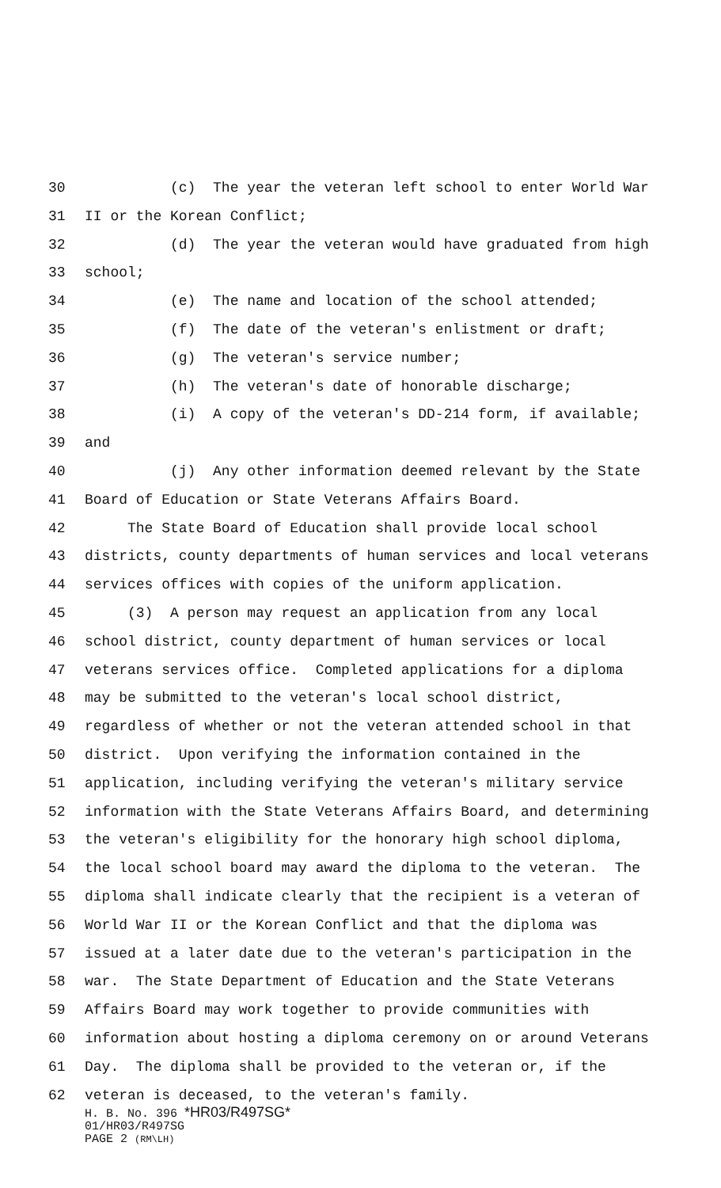30 (c) The year the veteran left school to enter World War
31 II or the Korean Conflict;
32 (d) The year the veteran would have graduated from high
33 school;
34 (e) The name and location of the school attended;
35 (f) The date of the veteran's enlistment or draft;
36 (g) The veteran's service number;
37 (h) The veteran's date of honorable discharge;
38 (i) A copy of the veteran's DD-214 form, if available;
39 and
40 (j) Any other information deemed relevant by the State
41 Board of Education or State Veterans Affairs Board.
42 The State Board of Education shall provide local school
43 districts, county departments of human services and local veterans
44 services offices with copies of the uniform application.
45 (3) A person may request an application from any local
46 school district, county department of human services or local
47 veterans services office. Completed applications for a diploma
48 may be submitted to the veteran's local school district,
49 regardless of whether or not the veteran attended school in that
50 district. Upon verifying the information contained in the
51 application, including verifying the veteran's military service
52 information with the State Veterans Affairs Board, and determining
53 the veteran's eligibility for the honorary high school diploma,
54 the local school board may award the diploma to the veteran. The
55 diploma shall indicate clearly that the recipient is a veteran of
56 World War II or the Korean Conflict and that the diploma was
57 issued at a later date due to the veteran's participation in the
58 war. The State Department of Education and the State Veterans
59 Affairs Board may work together to provide communities with
60 information about hosting a diploma ceremony on or around Veterans
61 Day. The diploma shall be provided to the veteran or, if the
62 veteran is deceased, to the veteran's family.
H. B. No. 396 *HR03/R497SG*
01/HR03/R497SG
PAGE 2 (RM\LH)